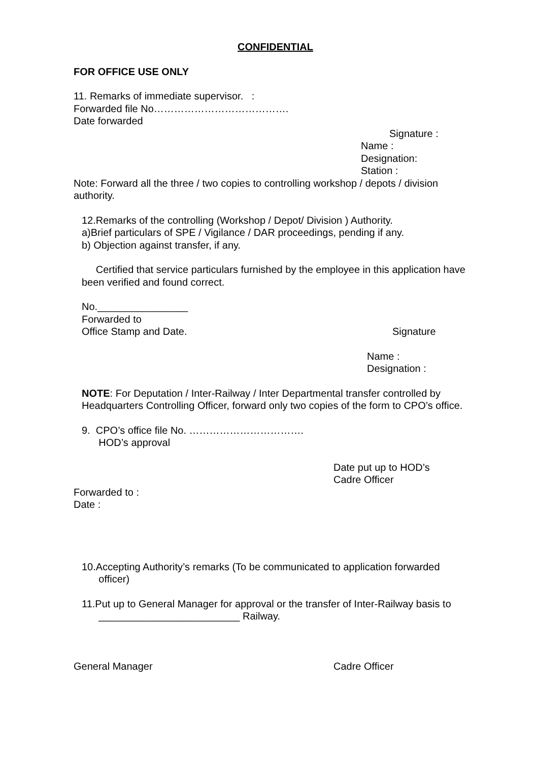CONFIDENTIAL
FOR OFFICE USE ONLY
11. Remarks of immediate supervisor. :
Forwarded file No………………………………….
Date forwarded
Signature :
Name :
Designation:
Station :
Note: Forward all the three / two copies to controlling workshop / depots / division authority.
12.Remarks of the controlling (Workshop / Depot/ Division ) Authority.
a)Brief particulars of SPE / Vigilance / DAR proceedings, pending if any.
b) Objection against transfer, if any.
Certified that service particulars furnished by the employee in this application have been verified and found correct.
No.________________
Forwarded to
Office Stamp and Date. Signature
Name :
Designation :
NOTE: For Deputation / Inter-Railway / Inter Departmental transfer controlled by Headquarters Controlling Officer, forward only two copies of the form to CPO’s office.
9. CPO’s office file No. …………………………….
HOD’s approval
Date put up to HOD’s
Cadre Officer
Forwarded to :
Date :
10.Accepting Authority’s remarks (To be communicated to application forwarded
officer)
11.Put up to General Manager for approval or the transfer of Inter-Railway basis to
_________________________ Railway.
General Manager Cadre Officer